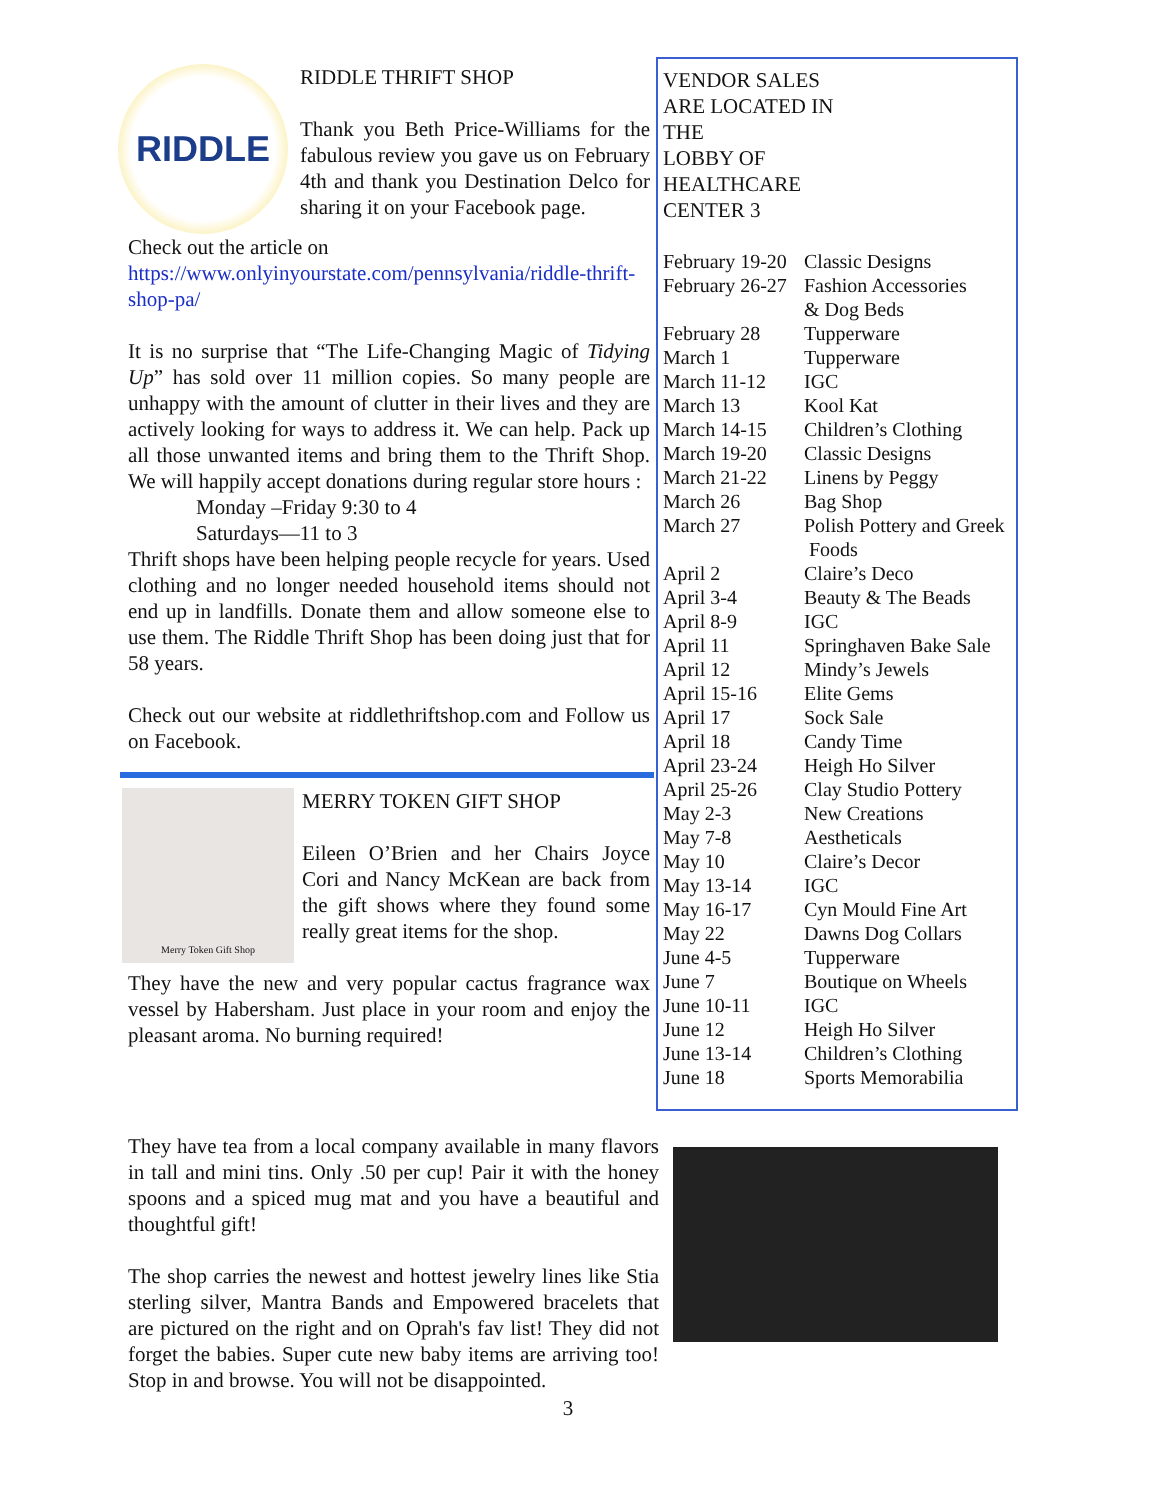RIDDLE
RIDDLE THRIFT SHOP
Thank you Beth Price-Williams for the fabulous review you gave us on February 4th and thank you Destination Delco for sharing it on your Facebook page.
Check out the article on
https://www.onlyinyourstate.com/pennsylvania/riddle-thrift-shop-pa/
It is no surprise that “The Life-Changing Magic of Tidying Up” has sold over 11 million copies. So many people are unhappy with the amount of clutter in their lives and they are actively looking for ways to address it. We can help. Pack up all those unwanted items and bring them to the Thrift Shop. We will happily accept donations during regular store hours :
Monday –Friday 9:30 to 4
Saturdays—11 to 3
Thrift shops have been helping people recycle for years. Used clothing and no longer needed household items should not end up in landfills. Donate them and allow someone else to use them. The Riddle Thrift Shop has been doing just that for 58 years.
Check out our website at riddlethriftshop.com and Follow us on Facebook.
Merry Token Gift Shop
MERRY TOKEN GIFT SHOP
Eileen O’Brien and her Chairs Joyce Cori and Nancy McKean are back from the gift shows where they found some really great items for the shop.
They have the new and very popular cactus fragrance wax vessel by Habersham. Just place in your room and enjoy the pleasant aroma. No burning required!
VENDOR SALES
ARE LOCATED IN
THE
LOBBY OF
HEALTHCARE
CENTER 3
| February 19-20 | Classic Designs |
| February 26-27 | Fashion Accessories & Dog Beds |
| February 28 | Tupperware |
| March 1 | Tupperware |
| March 11-12 | IGC |
| March 13 | Kool Kat |
| March 14-15 | Children’s Clothing |
| March 19-20 | Classic Designs |
| March 21-22 | Linens by Peggy |
| March 26 | Bag Shop |
| March 27 | Polish Pottery and Greek Foods |
| April 2 | Claire’s Deco |
| April 3-4 | Beauty & The Beads |
| April 8-9 | IGC |
| April 11 | Springhaven Bake Sale |
| April 12 | Mindy’s Jewels |
| April 15-16 | Elite Gems |
| April 17 | Sock Sale |
| April 18 | Candy Time |
| April 23-24 | Heigh Ho Silver |
| April 25-26 | Clay Studio Pottery |
| May 2-3 | New Creations |
| May 7-8 | Aestheticals |
| May 10 | Claire’s Decor |
| May 13-14 | IGC |
| May 16-17 | Cyn Mould Fine Art |
| May 22 | Dawns Dog Collars |
| June 4-5 | Tupperware |
| June 7 | Boutique on Wheels |
| June 10-11 | IGC |
| June 12 | Heigh Ho Silver |
| June 13-14 | Children’s Clothing |
| June 18 | Sports Memorabilia |
They have tea from a local company available in many flavors in tall and mini tins. Only .50 per cup! Pair it with the honey spoons and a spiced mug mat and you have a beautiful and thoughtful gift!
The shop carries the newest and hottest jewelry lines like Stia sterling silver, Mantra Bands and Empowered bracelets that are pictured on the right and on Oprah's fav list! They did not forget the babies. Super cute new baby items are arriving too! Stop in and browse. You will not be disappointed.
3